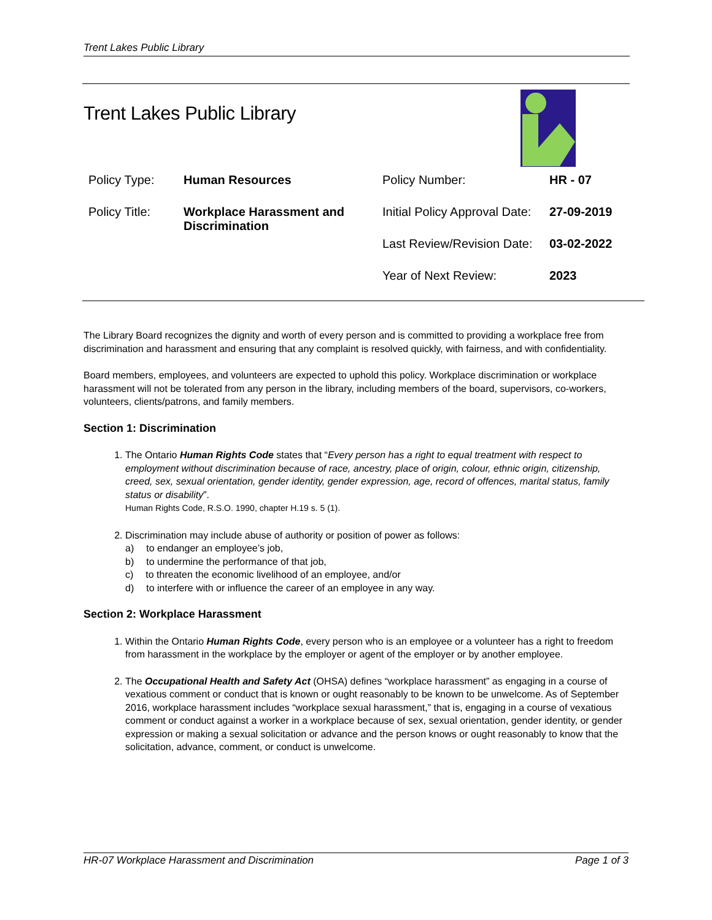Trent Lakes Public Library
Trent Lakes Public Library
| Policy Type: | Human Resources | Policy Number: | HR - 07 |
| Policy Title: | Workplace Harassment and Discrimination | Initial Policy Approval Date: | 27-09-2019 |
| | | Last Review/Revision Date: | 03-02-2022 |
| | | Year of Next Review: | 2023 |
The Library Board recognizes the dignity and worth of every person and is committed to providing a workplace free from discrimination and harassment and ensuring that any complaint is resolved quickly, with fairness, and with confidentiality.
Board members, employees, and volunteers are expected to uphold this policy. Workplace discrimination or workplace harassment will not be tolerated from any person in the library, including members of the board, supervisors, co-workers, volunteers, clients/patrons, and family members.
Section 1: Discrimination
1. The Ontario Human Rights Code states that “Every person has a right to equal treatment with respect to employment without discrimination because of race, ancestry, place of origin, colour, ethnic origin, citizenship, creed, sex, sexual orientation, gender identity, gender expression, age, record of offences, marital status, family status or disability”.
Human Rights Code, R.S.O. 1990, chapter H.19 s. 5 (1).
2. Discrimination may include abuse of authority or position of power as follows:
a) to endanger an employee’s job,
b) to undermine the performance of that job,
c) to threaten the economic livelihood of an employee, and/or
d) to interfere with or influence the career of an employee in any way.
Section 2: Workplace Harassment
1. Within the Ontario Human Rights Code, every person who is an employee or a volunteer has a right to freedom from harassment in the workplace by the employer or agent of the employer or by another employee.
2. The Occupational Health and Safety Act (OHSA) defines “workplace harassment” as engaging in a course of vexatious comment or conduct that is known or ought reasonably to be known to be unwelcome. As of September 2016, workplace harassment includes “workplace sexual harassment,” that is, engaging in a course of vexatious comment or conduct against a worker in a workplace because of sex, sexual orientation, gender identity, or gender expression or making a sexual solicitation or advance and the person knows or ought reasonably to know that the solicitation, advance, comment, or conduct is unwelcome.
HR-07 Workplace Harassment and Discrimination Page 1 of 3